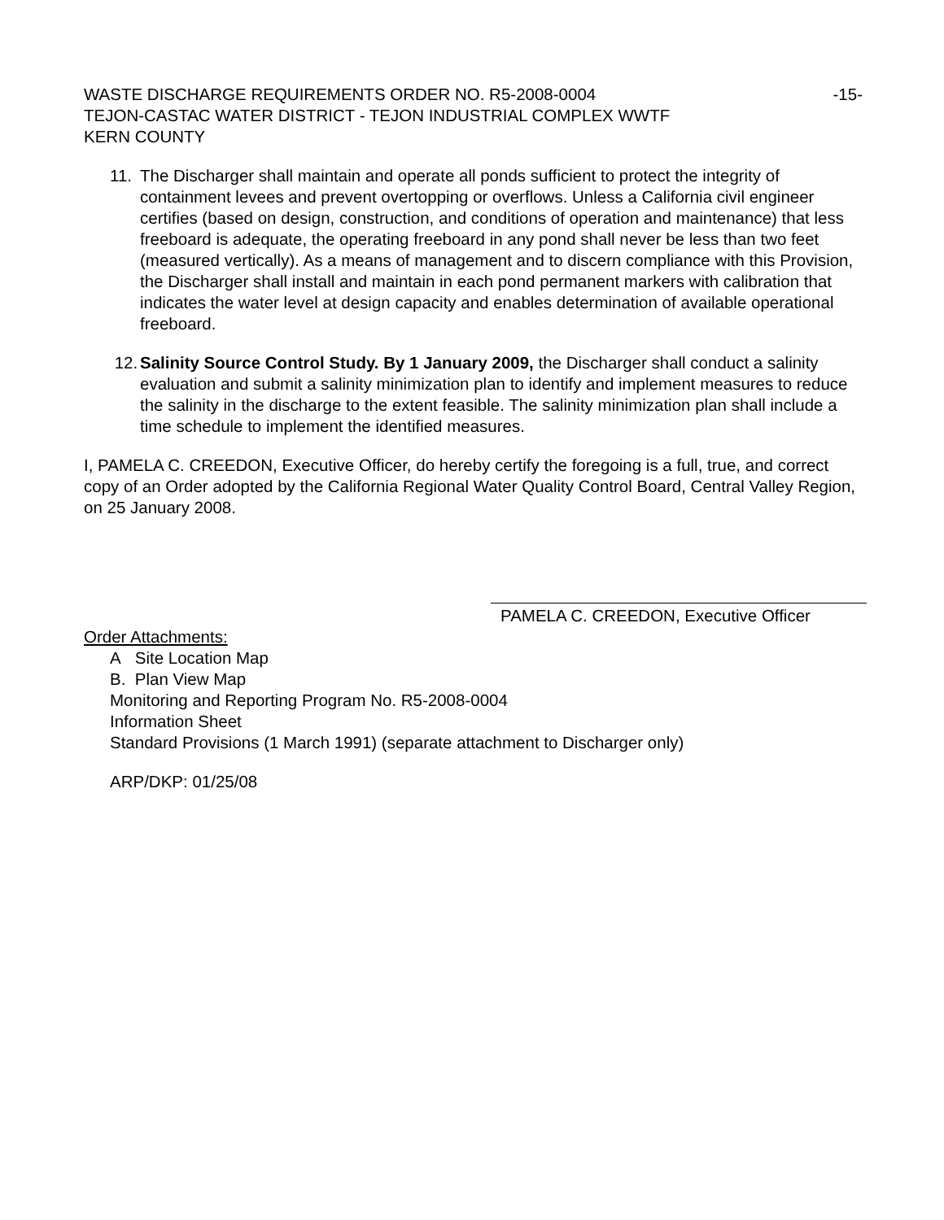WASTE DISCHARGE REQUIREMENTS ORDER NO. R5-2008-0004 -15-
TEJON-CASTAC WATER DISTRICT - TEJON INDUSTRIAL COMPLEX WWTF
KERN COUNTY
11. The Discharger shall maintain and operate all ponds sufficient to protect the integrity of containment levees and prevent overtopping or overflows. Unless a California civil engineer certifies (based on design, construction, and conditions of operation and maintenance) that less freeboard is adequate, the operating freeboard in any pond shall never be less than two feet (measured vertically). As a means of management and to discern compliance with this Provision, the Discharger shall install and maintain in each pond permanent markers with calibration that indicates the water level at design capacity and enables determination of available operational freeboard.
12. Salinity Source Control Study. By 1 January 2009, the Discharger shall conduct a salinity evaluation and submit a salinity minimization plan to identify and implement measures to reduce the salinity in the discharge to the extent feasible. The salinity minimization plan shall include a time schedule to implement the identified measures.
I, PAMELA C. CREEDON, Executive Officer, do hereby certify the foregoing is a full, true, and correct copy of an Order adopted by the California Regional Water Quality Control Board, Central Valley Region, on 25 January 2008.
PAMELA C. CREEDON, Executive Officer
Order Attachments:
A Site Location Map
B. Plan View Map
Monitoring and Reporting Program No. R5-2008-0004
Information Sheet
Standard Provisions (1 March 1991) (separate attachment to Discharger only)
ARP/DKP: 01/25/08